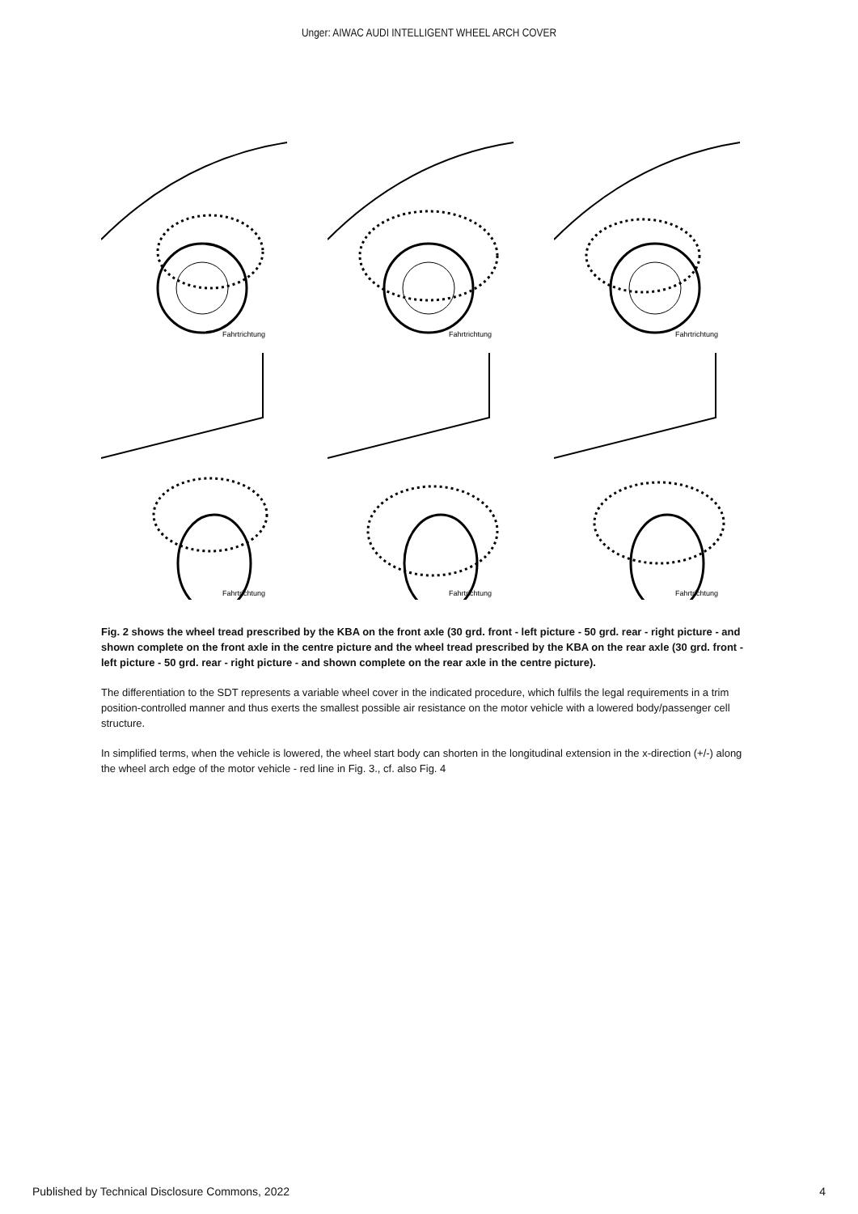Unger: AIWAC AUDI INTELLIGENT WHEEL ARCH COVER
Fahrtrichtung
Fahrtrichtung
Fahrtrichtung
Fahrtrichtung
Fahrtrichtung
Fahrtrichtung
Fig. 2 shows the wheel tread prescribed by the KBA on the front axle (30 grd. front - left picture - 50 grd. rear - right picture - and shown complete on the front axle in the centre picture and the wheel tread prescribed by the KBA on the rear axle (30 grd. front - left picture - 50 grd. rear - right picture - and shown complete on the rear axle in the centre picture).
The differentiation to the SDT represents a variable wheel cover in the indicated procedure, which fulfils the legal requirements in a trim position-controlled manner and thus exerts the smallest possible air resistance on the motor vehicle with a lowered body/passenger cell structure.
In simplified terms, when the vehicle is lowered, the wheel start body can shorten in the longitudinal extension in the x-direction (+/-) along the wheel arch edge of the motor vehicle - red line in Fig. 3., cf. also Fig. 4
Published by Technical Disclosure Commons, 2022 4